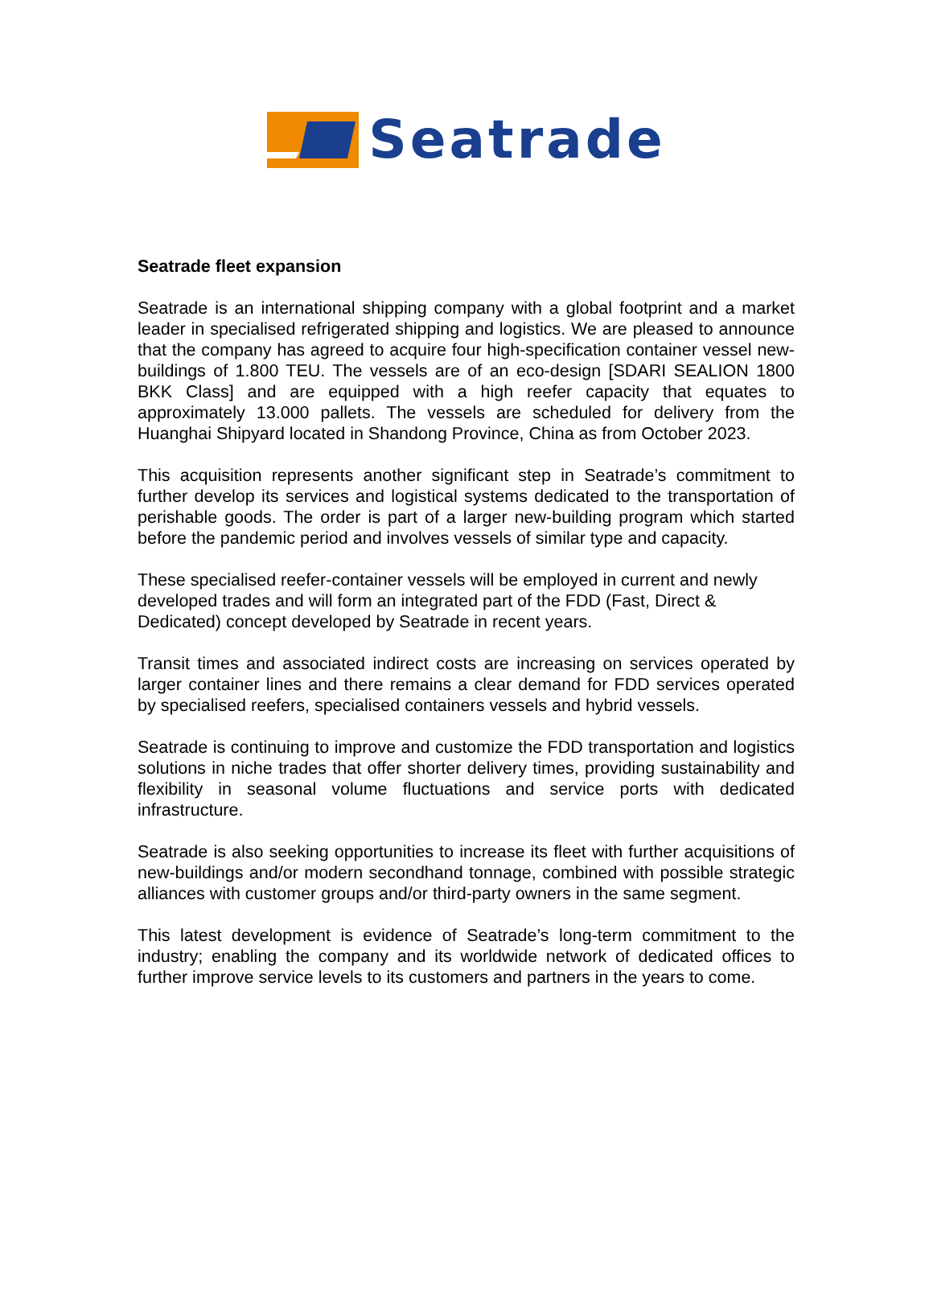Seatrade
Seatrade fleet expansion
Seatrade is an international shipping company with a global footprint and a market leader in specialised refrigerated shipping and logistics. We are pleased to announce that the company has agreed to acquire four high-specification container vessel new-buildings of 1.800 TEU. The vessels are of an eco-design [SDARI SEALION 1800 BKK Class] and are equipped with a high reefer capacity that equates to approximately 13.000 pallets. The vessels are scheduled for delivery from the Huanghai Shipyard located in Shandong Province, China as from October 2023.
This acquisition represents another significant step in Seatrade’s commitment to further develop its services and logistical systems dedicated to the transportation of perishable goods. The order is part of a larger new-building program which started before the pandemic period and involves vessels of similar type and capacity.
These specialised reefer-container vessels will be employed in current and newly developed trades and will form an integrated part of the FDD (Fast, Direct & Dedicated) concept developed by Seatrade in recent years.
Transit times and associated indirect costs are increasing on services operated by larger container lines and there remains a clear demand for FDD services operated by specialised reefers, specialised containers vessels and hybrid vessels.
Seatrade is continuing to improve and customize the FDD transportation and logistics solutions in niche trades that offer shorter delivery times, providing sustainability and flexibility in seasonal volume fluctuations and service ports with dedicated infrastructure.
Seatrade is also seeking opportunities to increase its fleet with further acquisitions of new-buildings and/or modern secondhand tonnage, combined with possible strategic alliances with customer groups and/or third-party owners in the same segment.
This latest development is evidence of Seatrade’s long-term commitment to the industry; enabling the company and its worldwide network of dedicated offices to further improve service levels to its customers and partners in the years to come.